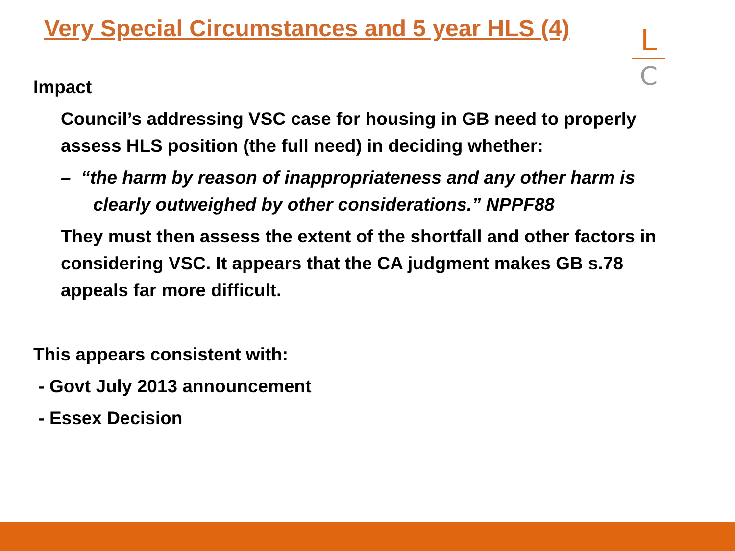Very Special Circumstances and 5 year HLS (4)
L
C
Impact
Council’s addressing VSC case for housing in GB need to properly assess HLS position (the full need) in deciding whether:
– “the harm by reason of inappropriateness and any other harm is clearly outweighed by other considerations.” NPPF88
They must then assess the extent of the shortfall and other factors in considering VSC. It appears that the CA judgment makes GB s.78 appeals far more difficult.
This appears consistent with:
- Govt July 2013 announcement
- Essex Decision